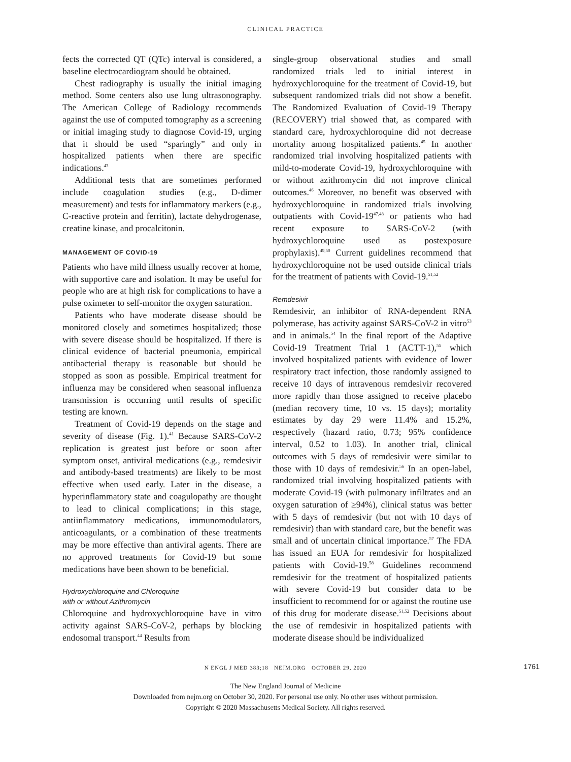CLINICAL PRACTICE
fects the corrected QT (QTc) interval is considered, a baseline electrocardiogram should be obtained.
Chest radiography is usually the initial imaging method. Some centers also use lung ultrasonography. The American College of Radiology recommends against the use of computed tomography as a screening or initial imaging study to diagnose Covid-19, urging that it should be used “sparingly” and only in hospitalized patients when there are specific indications.<sup>43</sup>
Additional tests that are sometimes performed include coagulation studies (e.g., D-dimer measurement) and tests for inflammatory markers (e.g., C-reactive protein and ferritin), lactate dehydrogenase, creatine kinase, and procalcitonin.
MANAGEMENT OF COVID-19
Patients who have mild illness usually recover at home, with supportive care and isolation. It may be useful for people who are at high risk for complications to have a pulse oximeter to self-monitor the oxygen saturation.
Patients who have moderate disease should be monitored closely and sometimes hospitalized; those with severe disease should be hospitalized. If there is clinical evidence of bacterial pneumonia, empirical antibacterial therapy is reasonable but should be stopped as soon as possible. Empirical treatment for influenza may be considered when seasonal influenza transmission is occurring until results of specific testing are known.
Treatment of Covid-19 depends on the stage and severity of disease (Fig. 1).<sup>41</sup> Because SARS-CoV-2 replication is greatest just before or soon after symptom onset, antiviral medications (e.g., remdesivir and antibody-based treatments) are likely to be most effective when used early. Later in the disease, a hyperinflammatory state and coagulopathy are thought to lead to clinical complications; in this stage, antiinflammatory medications, immunomodulators, anticoagulants, or a combination of these treatments may be more effective than antiviral agents. There are no approved treatments for Covid-19 but some medications have been shown to be beneficial.
Hydroxychloroquine and Chloroquine
with or without Azithromycin
Chloroquine and hydroxychloroquine have in vitro activity against SARS-CoV-2, perhaps by blocking endosomal transport.<sup>44</sup> Results from
single-group observational studies and small randomized trials led to initial interest in hydroxychloroquine for the treatment of Covid-19, but subsequent randomized trials did not show a benefit. The Randomized Evaluation of Covid-19 Therapy (RECOVERY) trial showed that, as compared with standard care, hydroxychloroquine did not decrease mortality among hospitalized patients.<sup>45</sup> In another randomized trial involving hospitalized patients with mild-to-moderate Covid-19, hydroxychloroquine with or without azithromycin did not improve clinical outcomes.<sup>46</sup> Moreover, no benefit was observed with hydroxychloroquine in randomized trials involving outpatients with Covid-19<sup>47,48</sup> or patients who had recent exposure to SARS-CoV-2 (with hydroxychloroquine used as postexposure prophylaxis).<sup>49,50</sup> Current guidelines recommend that hydroxychloroquine not be used outside clinical trials for the treatment of patients with Covid-19.<sup>51,52</sup>
Remdesivir
Remdesivir, an inhibitor of RNA-dependent RNA polymerase, has activity against SARS-CoV-2 in vitro<sup>53</sup> and in animals.<sup>54</sup> In the final report of the Adaptive Covid-19 Treatment Trial 1 (ACTT-1),<sup>55</sup> which involved hospitalized patients with evidence of lower respiratory tract infection, those randomly assigned to receive 10 days of intravenous remdesivir recovered more rapidly than those assigned to receive placebo (median recovery time, 10 vs. 15 days); mortality estimates by day 29 were 11.4% and 15.2%, respectively (hazard ratio, 0.73; 95% confidence interval, 0.52 to 1.03). In another trial, clinical outcomes with 5 days of remdesivir were similar to those with 10 days of remdesivir.<sup>56</sup> In an open-label, randomized trial involving hospitalized patients with moderate Covid-19 (with pulmonary infiltrates and an oxygen saturation of ≥94%), clinical status was better with 5 days of remdesivir (but not with 10 days of remdesivir) than with standard care, but the benefit was small and of uncertain clinical importance.<sup>57</sup> The FDA has issued an EUA for remdesivir for hospitalized patients with Covid-19.<sup>58</sup> Guidelines recommend remdesivir for the treatment of hospitalized patients with severe Covid-19 but consider data to be insufficient to recommend for or against the routine use of this drug for moderate disease.<sup>51,52</sup> Decisions about the use of remdesivir in hospitalized patients with moderate disease should be individualized
N ENGL J MED 383;18 NEJM.ORG OCTOBER 29, 2020 1761
The New England Journal of Medicine
Downloaded from nejm.org on October 30, 2020. For personal use only. No other uses without permission.
Copyright © 2020 Massachusetts Medical Society. All rights reserved.